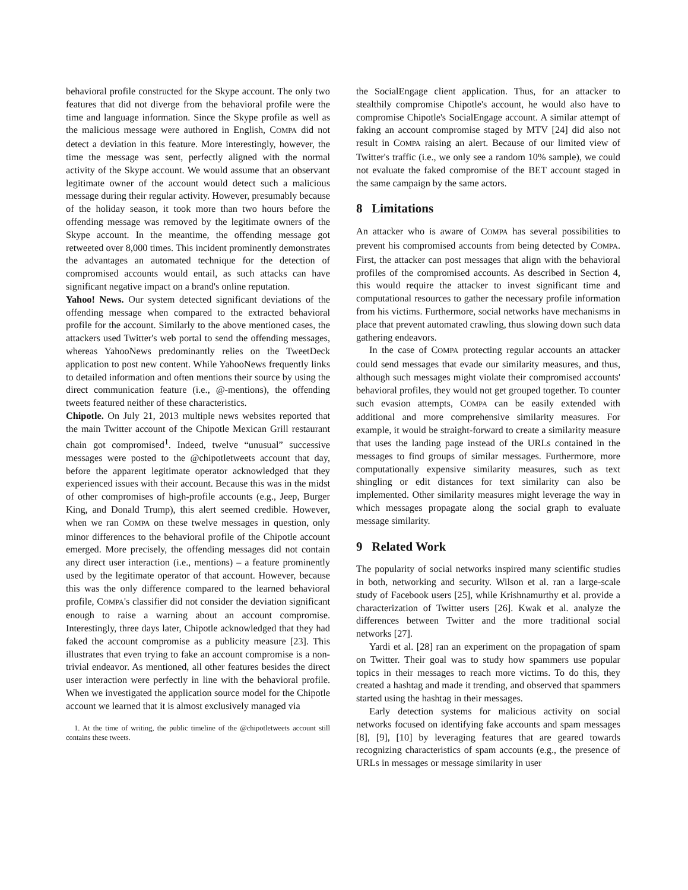behavioral profile constructed for the Skype account. The only two features that did not diverge from the behavioral profile were the time and language information. Since the Skype profile as well as the malicious message were authored in English, COMPA did not detect a deviation in this feature. More interestingly, however, the time the message was sent, perfectly aligned with the normal activity of the Skype account. We would assume that an observant legitimate owner of the account would detect such a malicious message during their regular activity. However, presumably because of the holiday season, it took more than two hours before the offending message was removed by the legitimate owners of the Skype account. In the meantime, the offending message got retweeted over 8,000 times. This incident prominently demonstrates the advantages an automated technique for the detection of compromised accounts would entail, as such attacks can have significant negative impact on a brand's online reputation.
Yahoo! News. Our system detected significant deviations of the offending message when compared to the extracted behavioral profile for the account. Similarly to the above mentioned cases, the attackers used Twitter's web portal to send the offending messages, whereas YahooNews predominantly relies on the TweetDeck application to post new content. While YahooNews frequently links to detailed information and often mentions their source by using the direct communication feature (i.e., @-mentions), the offending tweets featured neither of these characteristics.
Chipotle. On July 21, 2013 multiple news websites reported that the main Twitter account of the Chipotle Mexican Grill restaurant chain got compromised<sup>1</sup>. Indeed, twelve “unusual” successive messages were posted to the @chipotletweets account that day, before the apparent legitimate operator acknowledged that they experienced issues with their account. Because this was in the midst of other compromises of high-profile accounts (e.g., Jeep, Burger King, and Donald Trump), this alert seemed credible. However, when we ran COMPA on these twelve messages in question, only minor differences to the behavioral profile of the Chipotle account emerged. More precisely, the offending messages did not contain any direct user interaction (i.e., mentions) – a feature prominently used by the legitimate operator of that account. However, because this was the only difference compared to the learned behavioral profile, COMPA's classifier did not consider the deviation significant enough to raise a warning about an account compromise. Interestingly, three days later, Chipotle acknowledged that they had faked the account compromise as a publicity measure [23]. This illustrates that even trying to fake an account compromise is a non-trivial endeavor. As mentioned, all other features besides the direct user interaction were perfectly in line with the behavioral profile. When we investigated the application source model for the Chipotle account we learned that it is almost exclusively managed via
1. At the time of writing, the public timeline of the @chipotletweets account still contains these tweets.
the SocialEngage client application. Thus, for an attacker to stealthily compromise Chipotle's account, he would also have to compromise Chipotle's SocialEngage account. A similar attempt of faking an account compromise staged by MTV [24] did also not result in COMPA raising an alert. Because of our limited view of Twitter's traffic (i.e., we only see a random 10% sample), we could not evaluate the faked compromise of the BET account staged in the same campaign by the same actors.
8 Limitations
An attacker who is aware of COMPA has several possibilities to prevent his compromised accounts from being detected by COMPA. First, the attacker can post messages that align with the behavioral profiles of the compromised accounts. As described in Section 4, this would require the attacker to invest significant time and computational resources to gather the necessary profile information from his victims. Furthermore, social networks have mechanisms in place that prevent automated crawling, thus slowing down such data gathering endeavors.
In the case of COMPA protecting regular accounts an attacker could send messages that evade our similarity measures, and thus, although such messages might violate their compromised accounts' behavioral profiles, they would not get grouped together. To counter such evasion attempts, COMPA can be easily extended with additional and more comprehensive similarity measures. For example, it would be straight-forward to create a similarity measure that uses the landing page instead of the URLs contained in the messages to find groups of similar messages. Furthermore, more computationally expensive similarity measures, such as text shingling or edit distances for text similarity can also be implemented. Other similarity measures might leverage the way in which messages propagate along the social graph to evaluate message similarity.
9 Related Work
The popularity of social networks inspired many scientific studies in both, networking and security. Wilson et al. ran a large-scale study of Facebook users [25], while Krishnamurthy et al. provide a characterization of Twitter users [26]. Kwak et al. analyze the differences between Twitter and the more traditional social networks [27].
Yardi et al. [28] ran an experiment on the propagation of spam on Twitter. Their goal was to study how spammers use popular topics in their messages to reach more victims. To do this, they created a hashtag and made it trending, and observed that spammers started using the hashtag in their messages.
Early detection systems for malicious activity on social networks focused on identifying fake accounts and spam messages [8], [9], [10] by leveraging features that are geared towards recognizing characteristics of spam accounts (e.g., the presence of URLs in messages or message similarity in user